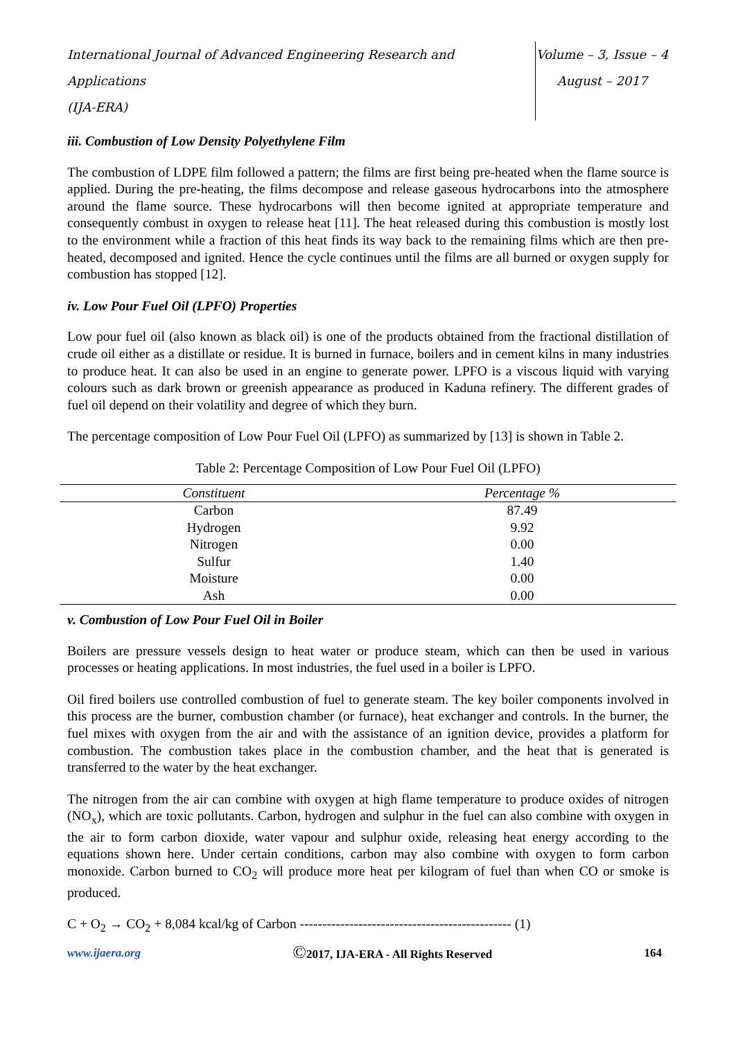International Journal of Advanced Engineering Research and Applications
(IJA-ERA)
Volume – 3, Issue – 4
August – 2017
iii. Combustion of Low Density Polyethylene Film
The combustion of LDPE film followed a pattern; the films are first being pre-heated when the flame source is applied. During the pre-heating, the films decompose and release gaseous hydrocarbons into the atmosphere around the flame source. These hydrocarbons will then become ignited at appropriate temperature and consequently combust in oxygen to release heat [11]. The heat released during this combustion is mostly lost to the environment while a fraction of this heat finds its way back to the remaining films which are then pre-heated, decomposed and ignited. Hence the cycle continues until the films are all burned or oxygen supply for combustion has stopped [12].
iv. Low Pour Fuel Oil (LPFO) Properties
Low pour fuel oil (also known as black oil) is one of the products obtained from the fractional distillation of crude oil either as a distillate or residue. It is burned in furnace, boilers and in cement kilns in many industries to produce heat. It can also be used in an engine to generate power. LPFO is a viscous liquid with varying colours such as dark brown or greenish appearance as produced in Kaduna refinery. The different grades of fuel oil depend on their volatility and degree of which they burn.
The percentage composition of Low Pour Fuel Oil (LPFO) as summarized by [13] is shown in Table 2.
Table 2: Percentage Composition of Low Pour Fuel Oil (LPFO)
| Constituent | Percentage % |
| --- | --- |
| Carbon | 87.49 |
| Hydrogen | 9.92 |
| Nitrogen | 0.00 |
| Sulfur | 1.40 |
| Moisture | 0.00 |
| Ash | 0.00 |
v. Combustion of Low Pour Fuel Oil in Boiler
Boilers are pressure vessels design to heat water or produce steam, which can then be used in various processes or heating applications. In most industries, the fuel used in a boiler is LPFO.
Oil fired boilers use controlled combustion of fuel to generate steam. The key boiler components involved in this process are the burner, combustion chamber (or furnace), heat exchanger and controls. In the burner, the fuel mixes with oxygen from the air and with the assistance of an ignition device, provides a platform for combustion. The combustion takes place in the combustion chamber, and the heat that is generated is transferred to the water by the heat exchanger.
The nitrogen from the air can combine with oxygen at high flame temperature to produce oxides of nitrogen (NO<sub>x</sub>), which are toxic pollutants. Carbon, hydrogen and sulphur in the fuel can also combine with oxygen in the air to form carbon dioxide, water vapour and sulphur oxide, releasing heat energy according to the equations shown here. Under certain conditions, carbon may also combine with oxygen to form carbon monoxide. Carbon burned to CO<sub>2</sub> will produce more heat per kilogram of fuel than when CO or smoke is produced.
C + O<sub>2</sub> → CO<sub>2</sub> + 8,084 kcal/kg of Carbon ----------------------------------------------- (1)
www.ijaera.org ©2017, IJA-ERA - All Rights Reserved 164